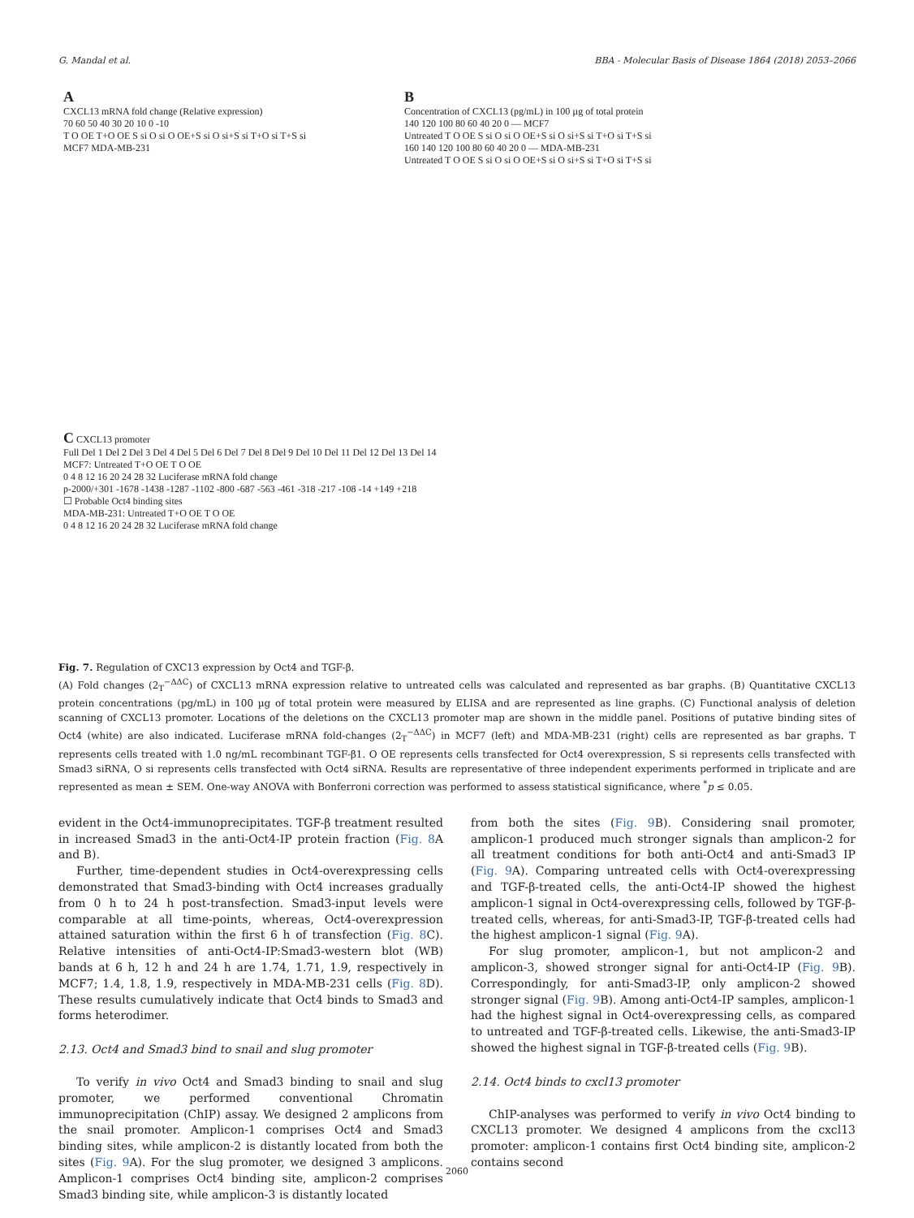G. Mandal et al. BBA - Molecular Basis of Disease 1864 (2018) 2053–2066
A
CXCL13 mRNA fold change (Relative expression)
70 60 50 40 30 20 10 0 -10
T O OE T+O OE S si O si O OE+S si O si+S si T+O si T+S si
MCF7 MDA-MB-231
B
Concentration of CXCL13 (pg/mL) in 100 µg of total protein
140 120 100 80 60 40 20 0 — MCF7
Untreated T O OE S si O si O OE+S si O si+S si T+O si T+S si
160 140 120 100 80 60 40 20 0 — MDA-MB-231
Untreated T O OE S si O si O OE+S si O si+S si T+O si T+S si
C CXCL13 promoter
Full Del 1 Del 2 Del 3 Del 4 Del 5 Del 6 Del 7 Del 8 Del 9 Del 10 Del 11 Del 12 Del 13 Del 14
MCF7: Untreated T+O OE T O OE
0 4 8 12 16 20 24 28 32 Luciferase mRNA fold change
p-2000/+301 -1678 -1438 -1287 -1102 -800 -687 -563 -461 -318 -217 -108 -14 +149 +218
☐ Probable Oct4 binding sites
MDA-MB-231: Untreated T+O OE T O OE
0 4 8 12 16 20 24 28 32 Luciferase mRNA fold change
Fig. 7. Regulation of CXC13 expression by Oct4 and TGF-β.
(A) Fold changes (2<sub>T</sub><sup>−ΔΔC</sup>) of CXCL13 mRNA expression relative to untreated cells was calculated and represented as bar graphs. (B) Quantitative CXCL13 protein concentrations (pg/mL) in 100 µg of total protein were measured by ELISA and are represented as line graphs. (C) Functional analysis of deletion scanning of CXCL13 promoter. Locations of the deletions on the CXCL13 promoter map are shown in the middle panel. Positions of putative binding sites of Oct4 (white) are also indicated. Luciferase mRNA fold-changes (2<sub>T</sub><sup>−ΔΔC</sup>) in MCF7 (left) and MDA-MB-231 (right) cells are represented as bar graphs. T represents cells treated with 1.0 ng/mL recombinant TGF-β1. O OE represents cells transfected for Oct4 overexpression, S si represents cells transfected with Smad3 siRNA, O si represents cells transfected with Oct4 siRNA. Results are representative of three independent experiments performed in triplicate and are represented as mean ± SEM. One-way ANOVA with Bonferroni correction was performed to assess statistical significance, where <sup>*</sup>p ≤ 0.05.
evident in the Oct4-immunoprecipitates. TGF-β treatment resulted in increased Smad3 in the anti-Oct4-IP protein fraction (Fig. 8 A and B).
Further, time-dependent studies in Oct4-overexpressing cells demonstrated that Smad3-binding with Oct4 increases gradually from 0 h to 24 h post-transfection. Smad3-input levels were comparable at all time-points, whereas, Oct4-overexpression attained saturation within the first 6 h of transfection (Fig. 8 C). Relative intensities of anti-Oct4-IP:Smad3-western blot (WB) bands at 6 h, 12 h and 24 h are 1.74, 1.71, 1.9, respectively in MCF7; 1.4, 1.8, 1.9, respectively in MDA-MB-231 cells (Fig. 8 D). These results cumulatively indicate that Oct4 binds to Smad3 and forms heterodimer.
2.13. Oct4 and Smad3 bind to snail and slug promoter
To verify in vivo Oct4 and Smad3 binding to snail and slug promoter, we performed conventional Chromatin immunoprecipitation (ChIP) assay. We designed 2 amplicons from the snail promoter. Amplicon-1 comprises Oct4 and Smad3 binding sites, while amplicon-2 is distantly located from both the sites (Fig. 9 A). For the slug promoter, we designed 3 amplicons. Amplicon-1 comprises Oct4 binding site, amplicon-2 comprises Smad3 binding site, while amplicon-3 is distantly located
from both the sites (Fig. 9 B). Considering snail promoter, amplicon-1 produced much stronger signals than amplicon-2 for all treatment conditions for both anti-Oct4 and anti-Smad3 IP (Fig. 9 A). Comparing untreated cells with Oct4-overexpressing and TGF-β-treated cells, the anti-Oct4-IP showed the highest amplicon-1 signal in Oct4-overexpressing cells, followed by TGF-β-treated cells, whereas, for anti-Smad3-IP, TGF-β-treated cells had the highest amplicon-1 signal (Fig. 9 A).
For slug promoter, amplicon-1, but not amplicon-2 and amplicon-3, showed stronger signal for anti-Oct4-IP (Fig. 9 B). Correspondingly, for anti-Smad3-IP, only amplicon-2 showed stronger signal (Fig. 9 B). Among anti-Oct4-IP samples, amplicon-1 had the highest signal in Oct4-overexpressing cells, as compared to untreated and TGF-β-treated cells. Likewise, the anti-Smad3-IP showed the highest signal in TGF-β-treated cells (Fig. 9 B).
2.14. Oct4 binds to cxcl13 promoter
ChIP-analyses was performed to verify in vivo Oct4 binding to CXCL13 promoter. We designed 4 amplicons from the cxcl13 promoter: amplicon-1 contains first Oct4 binding site, amplicon-2 contains second
2060